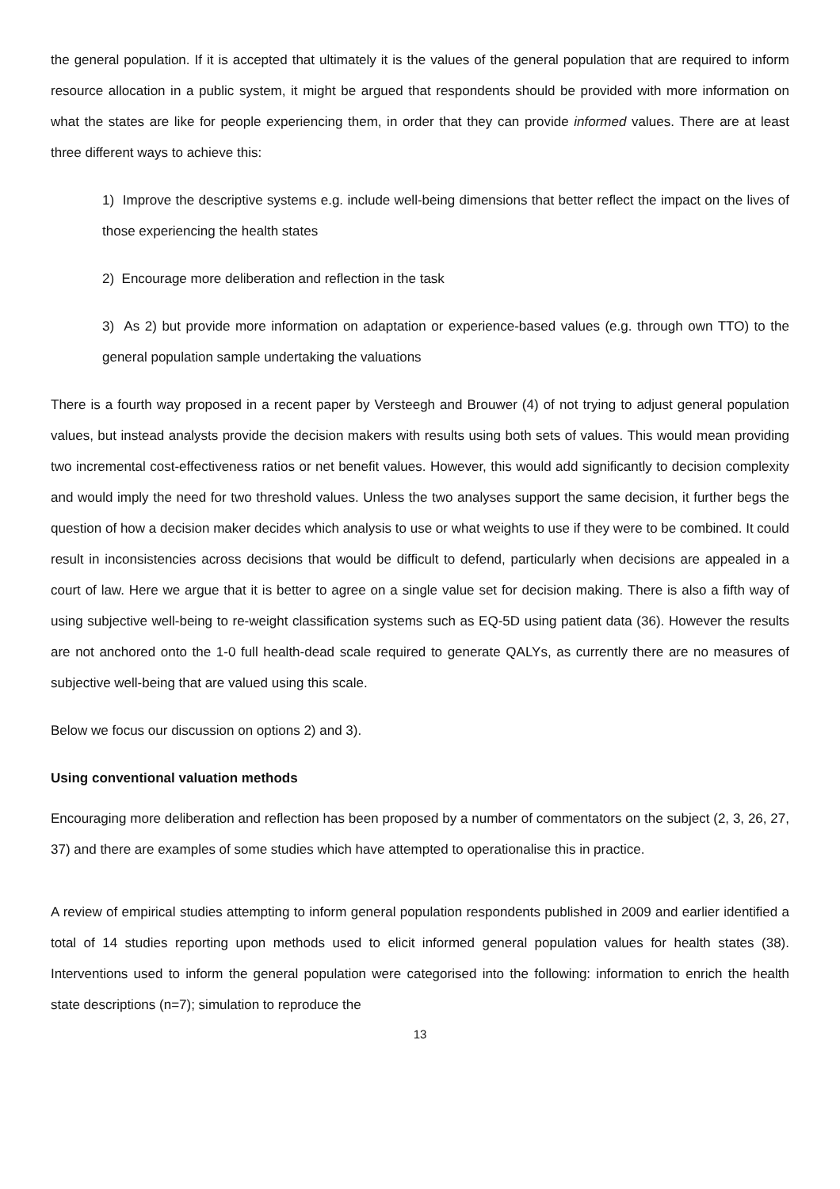the general population. If it is accepted that ultimately it is the values of the general population that are required to inform resource allocation in a public system, it might be argued that respondents should be provided with more information on what the states are like for people experiencing them, in order that they can provide informed values. There are at least three different ways to achieve this:
1) Improve the descriptive systems e.g. include well-being dimensions that better reflect the impact on the lives of those experiencing the health states
2) Encourage more deliberation and reflection in the task
3) As 2) but provide more information on adaptation or experience-based values (e.g. through own TTO) to the general population sample undertaking the valuations
There is a fourth way proposed in a recent paper by Versteegh and Brouwer (4) of not trying to adjust general population values, but instead analysts provide the decision makers with results using both sets of values. This would mean providing two incremental cost-effectiveness ratios or net benefit values. However, this would add significantly to decision complexity and would imply the need for two threshold values. Unless the two analyses support the same decision, it further begs the question of how a decision maker decides which analysis to use or what weights to use if they were to be combined. It could result in inconsistencies across decisions that would be difficult to defend, particularly when decisions are appealed in a court of law. Here we argue that it is better to agree on a single value set for decision making. There is also a fifth way of using subjective well-being to re-weight classification systems such as EQ-5D using patient data (36). However the results are not anchored onto the 1-0 full health-dead scale required to generate QALYs, as currently there are no measures of subjective well-being that are valued using this scale.
Below we focus our discussion on options 2) and 3).
Using conventional valuation methods
Encouraging more deliberation and reflection has been proposed by a number of commentators on the subject (2, 3, 26, 27, 37) and there are examples of some studies which have attempted to operationalise this in practice.
A review of empirical studies attempting to inform general population respondents published in 2009 and earlier identified a total of 14 studies reporting upon methods used to elicit informed general population values for health states (38). Interventions used to inform the general population were categorised into the following: information to enrich the health state descriptions (n=7); simulation to reproduce the
13